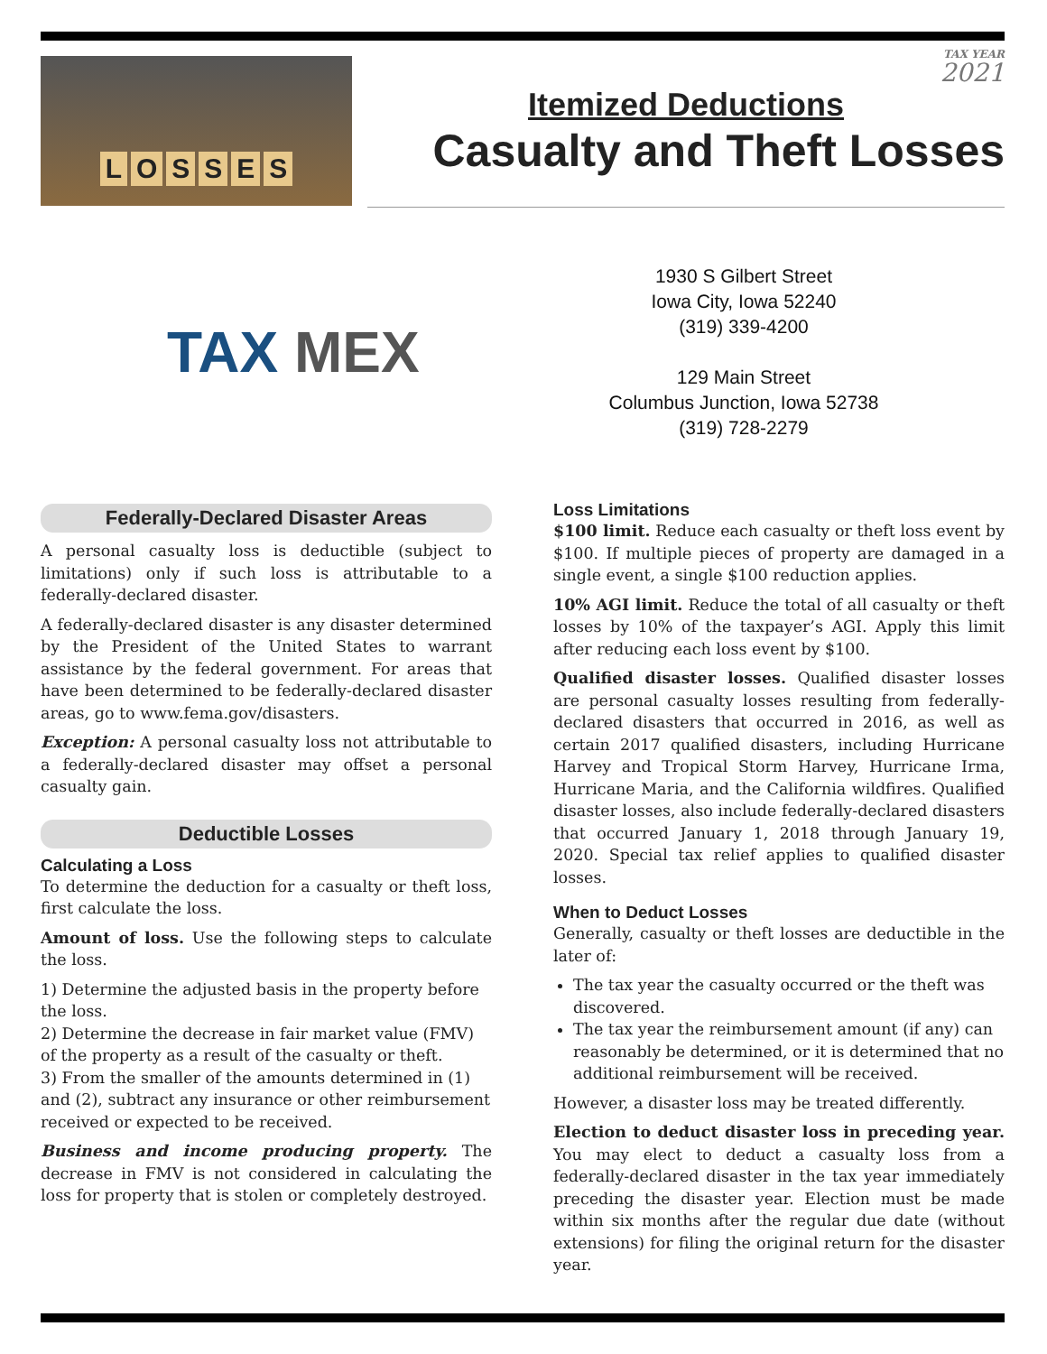LOSSES
TAX YEAR
2021
Itemized Deductions
Casualty and Theft Losses
TAX MEX
1930 S Gilbert Street
Iowa City, Iowa 52240
(319) 339-4200
129 Main Street
Columbus Junction, Iowa 52738
(319) 728-2279
Federally-Declared Disaster Areas
A personal casualty loss is deductible (subject to limitations) only if such loss is attributable to a federally-declared disaster.
A federally-declared disaster is any disaster determined by the President of the United States to warrant assistance by the federal government. For areas that have been determined to be federally-declared disaster areas, go to www.fema.gov/disasters.
Exception: A personal casualty loss not attributable to a federally-declared disaster may offset a personal casualty gain.
Deductible Losses
Calculating a Loss
To determine the deduction for a casualty or theft loss, first calculate the loss.
Amount of loss. Use the following steps to calculate the loss.
1) Determine the adjusted basis in the property before the loss.
2) Determine the decrease in fair market value (FMV) of the property as a result of the casualty or theft.
3) From the smaller of the amounts determined in (1) and (2), subtract any insurance or other reimbursement received or expected to be received.
Business and income producing property. The decrease in FMV is not considered in calculating the loss for property that is stolen or completely destroyed.
Loss Limitations
$100 limit. Reduce each casualty or theft loss event by $100. If multiple pieces of property are damaged in a single event, a single $100 reduction applies.
10% AGI limit. Reduce the total of all casualty or theft losses by 10% of the taxpayer’s AGI. Apply this limit after reducing each loss event by $100.
Qualified disaster losses. Qualified disaster losses are personal casualty losses resulting from federally-declared disasters that occurred in 2016, as well as certain 2017 qualified disasters, including Hurricane Harvey and Tropical Storm Harvey, Hurricane Irma, Hurricane Maria, and the California wildfires. Qualified disaster losses, also include federally-declared disasters that occurred January 1, 2018 through January 19, 2020. Special tax relief applies to qualified disaster losses.
When to Deduct Losses
Generally, casualty or theft losses are deductible in the later of:
The tax year the casualty occurred or the theft was discovered.
The tax year the reimbursement amount (if any) can reasonably be determined, or it is determined that no additional reimbursement will be received.
However, a disaster loss may be treated differently.
Election to deduct disaster loss in preceding year. You may elect to deduct a casualty loss from a federally-declared disaster in the tax year immediately preceding the disaster year. Election must be made within six months after the regular due date (without extensions) for filing the original return for the disaster year.